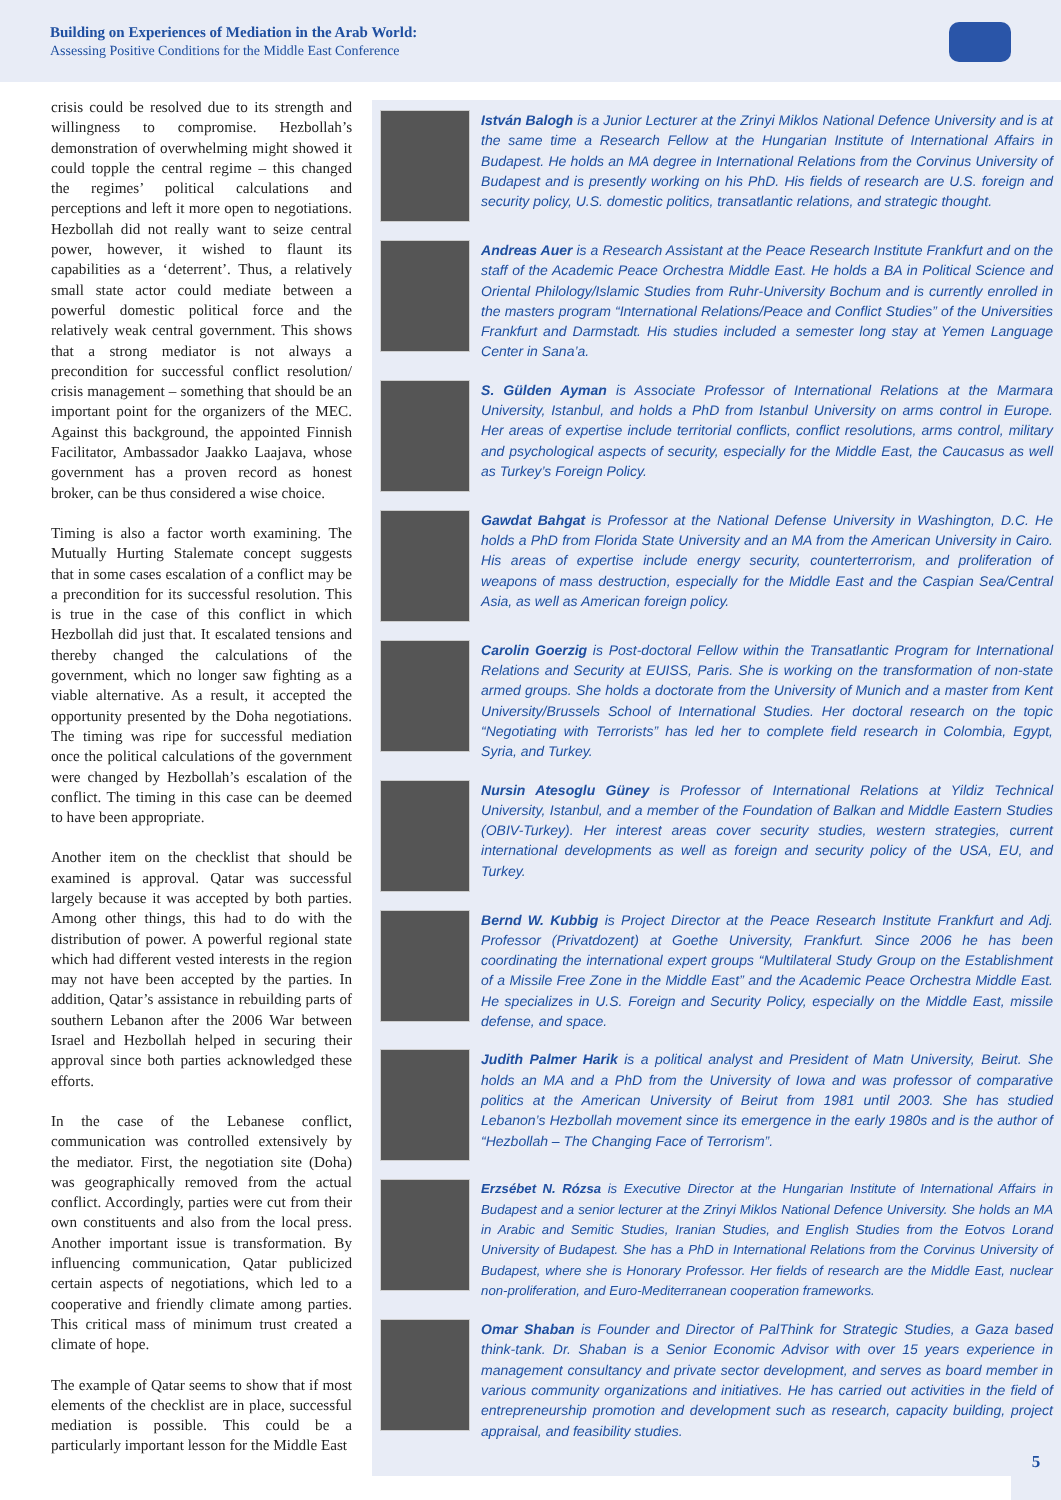Building on Experiences of Mediation in the Arab World:
Assessing Positive Conditions for the Middle East Conference
crisis could be resolved due to its strength and willingness to compromise. Hezbollah’s demonstration of overwhelming might showed it could topple the central regime – this changed the regimes’ political calculations and perceptions and left it more open to negotiations. Hezbollah did not really want to seize central power, however, it wished to flaunt its capabilities as a ‘deterrent’. Thus, a relatively small state actor could mediate between a powerful domestic political force and the relatively weak central government. This shows that a strong mediator is not always a precondition for successful conflict resolution/ crisis management – something that should be an important point for the organizers of the MEC. Against this background, the appointed Finnish Facilitator, Ambassador Jaakko Laajava, whose government has a proven record as honest broker, can be thus considered a wise choice.
Timing is also a factor worth examining. The Mutually Hurting Stalemate concept suggests that in some cases escalation of a conflict may be a precondition for its successful resolution. This is true in the case of this conflict in which Hezbollah did just that. It escalated tensions and thereby changed the calculations of the government, which no longer saw fighting as a viable alternative. As a result, it accepted the opportunity presented by the Doha negotiations. The timing was ripe for successful mediation once the political calculations of the government were changed by Hezbollah’s escalation of the conflict. The timing in this case can be deemed to have been appropriate.
Another item on the checklist that should be examined is approval. Qatar was successful largely because it was accepted by both parties. Among other things, this had to do with the distribution of power. A powerful regional state which had different vested interests in the region may not have been accepted by the parties. In addition, Qatar’s assistance in rebuilding parts of southern Lebanon after the 2006 War between Israel and Hezbollah helped in securing their approval since both parties acknowledged these efforts.
In the case of the Lebanese conflict, communication was controlled extensively by the mediator. First, the negotiation site (Doha) was geographically removed from the actual conflict. Accordingly, parties were cut from their own constituents and also from the local press. Another important issue is transformation. By influencing communication, Qatar publicized certain aspects of negotiations, which led to a cooperative and friendly climate among parties. This critical mass of minimum trust created a climate of hope.
The example of Qatar seems to show that if most elements of the checklist are in place, successful mediation is possible. This could be a particularly important lesson for the Middle East
István Balogh is a Junior Lecturer at the Zrinyi Miklos National Defence University and is at the same time a Research Fellow at the Hungarian Institute of International Affairs in Budapest. He holds an MA degree in International Relations from the Corvinus University of Budapest and is presently working on his PhD. His fields of research are U.S. foreign and security policy, U.S. domestic politics, transatlantic relations, and strategic thought.
Andreas Auer is a Research Assistant at the Peace Research Institute Frankfurt and on the staff of the Academic Peace Orchestra Middle East. He holds a BA in Political Science and Oriental Philology/Islamic Studies from Ruhr-University Bochum and is currently enrolled in the masters program “International Relations/Peace and Conflict Studies” of the Universities Frankfurt and Darmstadt. His studies included a semester long stay at Yemen Language Center in Sana’a.
S. Gülden Ayman is Associate Professor of International Relations at the Marmara University, Istanbul, and holds a PhD from Istanbul University on arms control in Europe. Her areas of expertise include territorial conflicts, conflict resolutions, arms control, military and psychological aspects of security, especially for the Middle East, the Caucasus as well as Turkey’s Foreign Policy.
Gawdat Bahgat is Professor at the National Defense University in Washington, D.C. He holds a PhD from Florida State University and an MA from the American University in Cairo. His areas of expertise include energy security, counterterrorism, and proliferation of weapons of mass destruction, especially for the Middle East and the Caspian Sea/Central Asia, as well as American foreign policy.
Carolin Goerzig is Post-doctoral Fellow within the Transatlantic Program for International Relations and Security at EUISS, Paris. She is working on the transformation of non-state armed groups. She holds a doctorate from the University of Munich and a master from Kent University/Brussels School of International Studies. Her doctoral research on the topic “Negotiating with Terrorists” has led her to complete field research in Colombia, Egypt, Syria, and Turkey.
Nursin Atesoglu Güney is Professor of International Relations at Yildiz Technical University, Istanbul, and a member of the Foundation of Balkan and Middle Eastern Studies (OBIV-Turkey). Her interest areas cover security studies, western strategies, current international developments as well as foreign and security policy of the USA, EU, and Turkey.
Bernd W. Kubbig is Project Director at the Peace Research Institute Frankfurt and Adj. Professor (Privatdozent) at Goethe University, Frankfurt. Since 2006 he has been coordinating the international expert groups “Multilateral Study Group on the Establishment of a Missile Free Zone in the Middle East” and the Academic Peace Orchestra Middle East. He specializes in U.S. Foreign and Security Policy, especially on the Middle East, missile defense, and space.
Judith Palmer Harik is a political analyst and President of Matn University, Beirut. She holds an MA and a PhD from the University of Iowa and was professor of comparative politics at the American University of Beirut from 1981 until 2003. She has studied Lebanon’s Hezbollah movement since its emergence in the early 1980s and is the author of “Hezbollah – The Changing Face of Terrorism”.
Erzsébet N. Rózsa is Executive Director at the Hungarian Institute of International Affairs in Budapest and a senior lecturer at the Zrinyi Miklos National Defence University. She holds an MA in Arabic and Semitic Studies, Iranian Studies, and English Studies from the Eotvos Lorand University of Budapest. She has a PhD in International Relations from the Corvinus University of Budapest, where she is Honorary Professor. Her fields of research are the Middle East, nuclear non-proliferation, and Euro-Mediterranean cooperation frameworks.
Omar Shaban is Founder and Director of PalThink for Strategic Studies, a Gaza based think-tank. Dr. Shaban is a Senior Economic Advisor with over 15 years experience in management consultancy and private sector development, and serves as board member in various community organizations and initiatives. He has carried out activities in the field of entrepreneurship promotion and development such as research, capacity building, project appraisal, and feasibility studies.
5